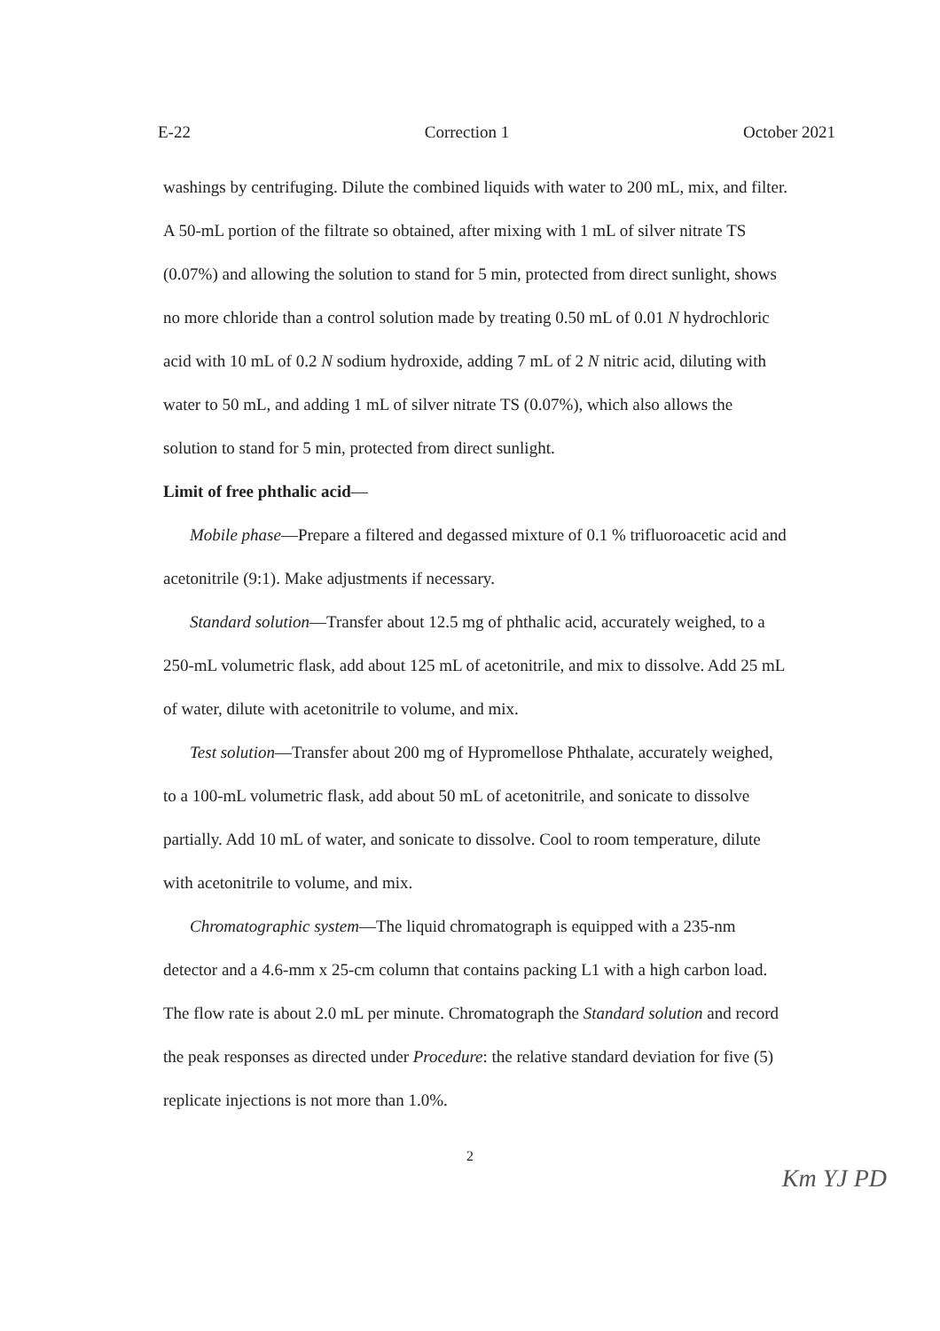E-22 Correction 1 October 2021
washings by centrifuging. Dilute the combined liquids with water to 200 mL, mix, and filter. A 50-mL portion of the filtrate so obtained, after mixing with 1 mL of silver nitrate TS (0.07%) and allowing the solution to stand for 5 min, protected from direct sunlight, shows no more chloride than a control solution made by treating 0.50 mL of 0.01 N hydrochloric acid with 10 mL of 0.2 N sodium hydroxide, adding 7 mL of 2 N nitric acid, diluting with water to 50 mL, and adding 1 mL of silver nitrate TS (0.07%), which also allows the solution to stand for 5 min, protected from direct sunlight.
Limit of free phthalic acid—
Mobile phase—Prepare a filtered and degassed mixture of 0.1 % trifluoroacetic acid and acetonitrile (9:1). Make adjustments if necessary.
Standard solution—Transfer about 12.5 mg of phthalic acid, accurately weighed, to a 250-mL volumetric flask, add about 125 mL of acetonitrile, and mix to dissolve. Add 25 mL of water, dilute with acetonitrile to volume, and mix.
Test solution—Transfer about 200 mg of Hypromellose Phthalate, accurately weighed, to a 100-mL volumetric flask, add about 50 mL of acetonitrile, and sonicate to dissolve partially. Add 10 mL of water, and sonicate to dissolve. Cool to room temperature, dilute with acetonitrile to volume, and mix.
Chromatographic system—The liquid chromatograph is equipped with a 235-nm detector and a 4.6-mm x 25-cm column that contains packing L1 with a high carbon load. The flow rate is about 2.0 mL per minute. Chromatograph the Standard solution and record the peak responses as directed under Procedure: the relative standard deviation for five (5) replicate injections is not more than 1.0%.
2
Km YJ PD